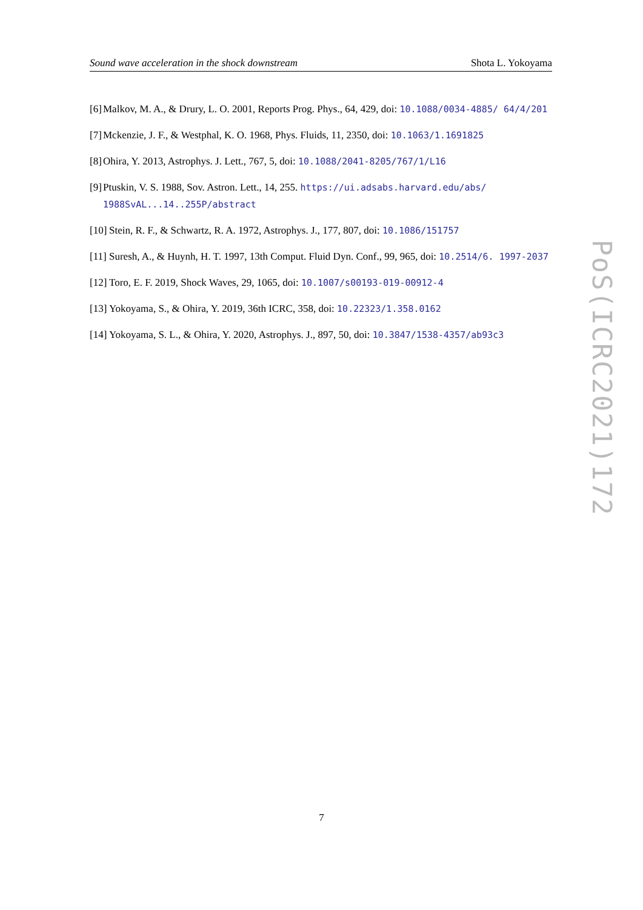Sound wave acceleration in the shock downstream Shota L. Yokoyama
[6] Malkov, M. A., & Drury, L. O. 2001, Reports Prog. Phys., 64, 429, doi: 10.1088/0034-4885/ 64/4/201
[7] Mckenzie, J. F., & Westphal, K. O. 1968, Phys. Fluids, 11, 2350, doi: 10.1063/1.1691825
[8] Ohira, Y. 2013, Astrophys. J. Lett., 767, 5, doi: 10.1088/2041-8205/767/1/L16
[9] Ptuskin, V. S. 1988, Sov. Astron. Lett., 14, 255. https://ui.adsabs.harvard.edu/abs/ 1988SvAL...14..255P/abstract
[10] Stein, R. F., & Schwartz, R. A. 1972, Astrophys. J., 177, 807, doi: 10.1086/151757
[11] Suresh, A., & Huynh, H. T. 1997, 13th Comput. Fluid Dyn. Conf., 99, 965, doi: 10.2514/6. 1997-2037
[12] Toro, E. F. 2019, Shock Waves, 29, 1065, doi: 10.1007/s00193-019-00912-4
[13] Yokoyama, S., & Ohira, Y. 2019, 36th ICRC, 358, doi: 10.22323/1.358.0162
[14] Yokoyama, S. L., & Ohira, Y. 2020, Astrophys. J., 897, 50, doi: 10.3847/1538-4357/ab93c3
PoS(ICRC2021)172
7